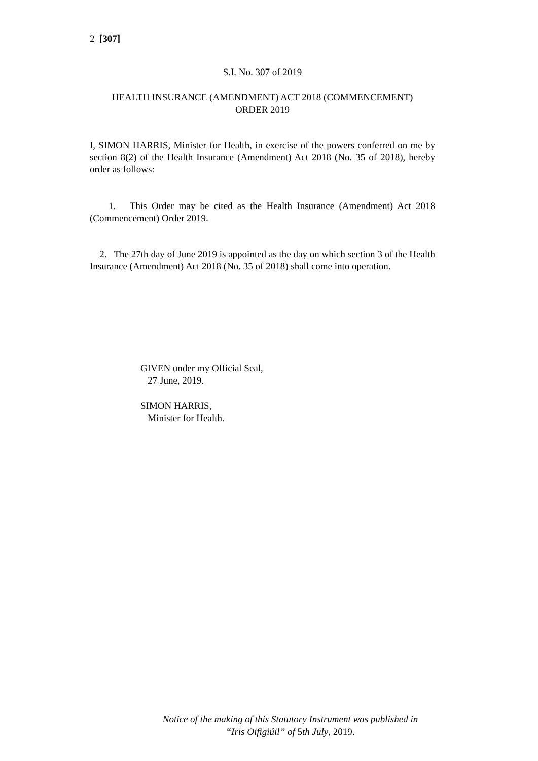2 [307]
S.I. No. 307 of 2019
HEALTH INSURANCE (AMENDMENT) ACT 2018 (COMMENCEMENT)
ORDER 2019
I, SIMON HARRIS, Minister for Health, in exercise of the powers conferred on me by section 8(2) of the Health Insurance (Amendment) Act 2018 (No. 35 of 2018), hereby order as follows:
1. This Order may be cited as the Health Insurance (Amendment) Act 2018 (Commencement) Order 2019.
2. The 27th day of June 2019 is appointed as the day on which section 3 of the Health Insurance (Amendment) Act 2018 (No. 35 of 2018) shall come into operation.
GIVEN under my Official Seal,
27 June, 2019.
SIMON HARRIS,
Minister for Health.
Notice of the making of this Statutory Instrument was published in
“Iris Oifigiúil” of 5th July, 2019.